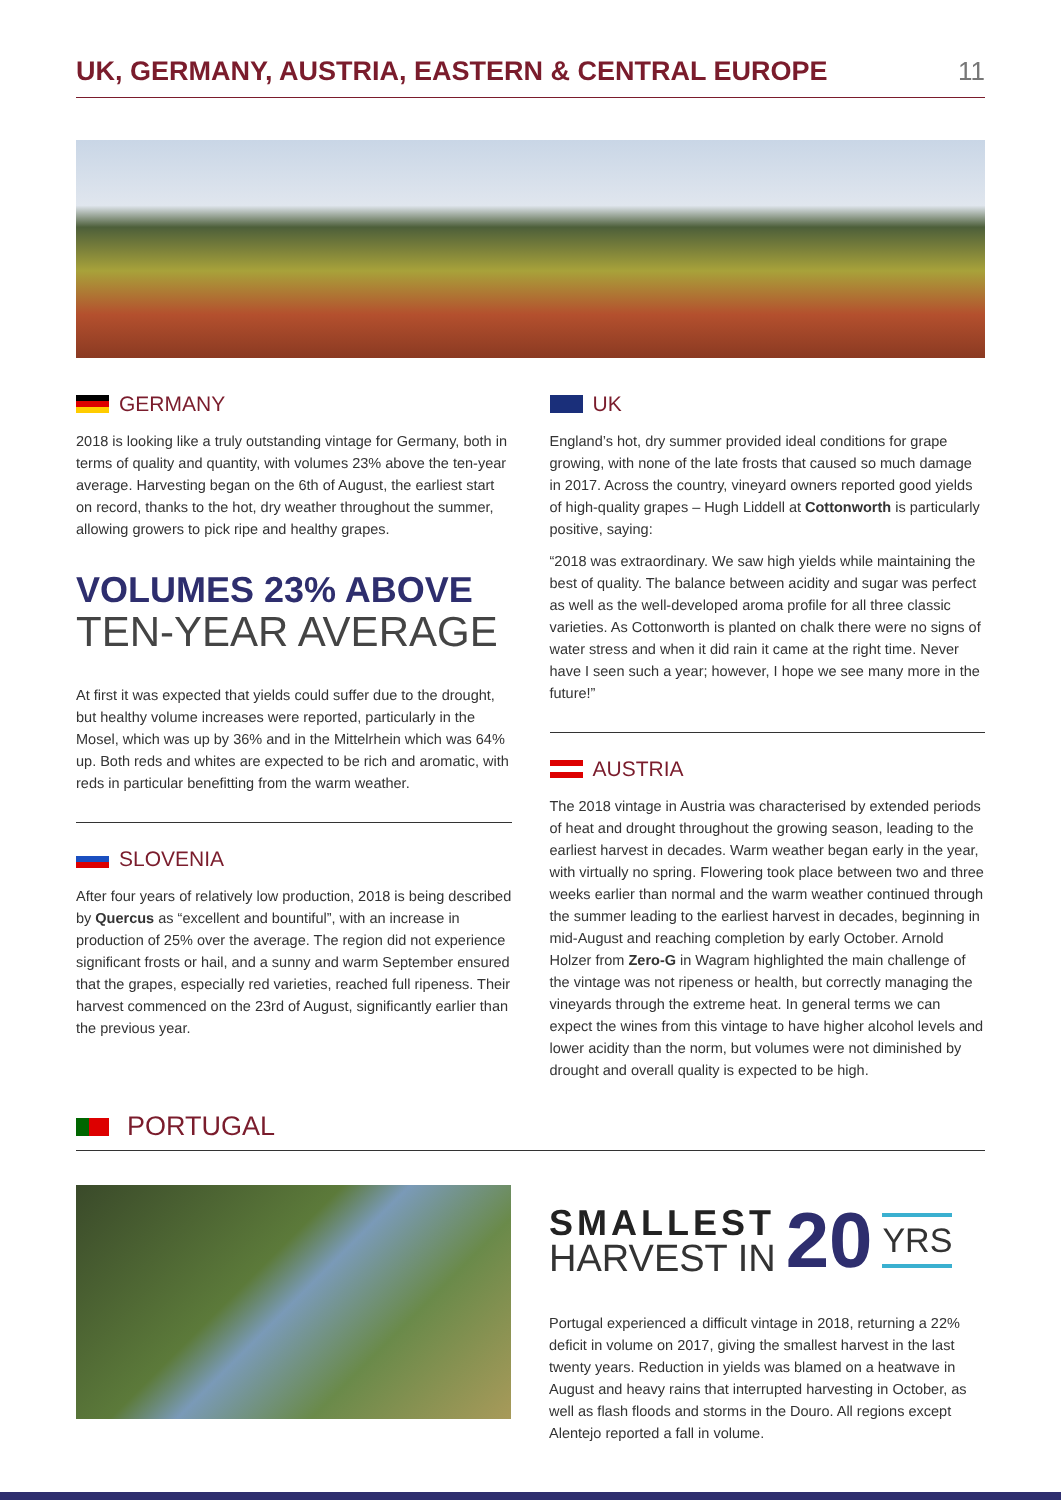UK, GERMANY, AUSTRIA, EASTERN & CENTRAL EUROPE
11
GERMANY
2018 is looking like a truly outstanding vintage for Germany, both in terms of quality and quantity, with volumes 23% above the ten-year average. Harvesting began on the 6th of August, the earliest start on record, thanks to the hot, dry weather throughout the summer, allowing growers to pick ripe and healthy grapes.
VOLUMES 23% ABOVE
TEN-YEAR AVERAGE
At first it was expected that yields could suffer due to the drought, but healthy volume increases were reported, particularly in the Mosel, which was up by 36% and in the Mittelrhein which was 64% up. Both reds and whites are expected to be rich and aromatic, with reds in particular benefitting from the warm weather.
SLOVENIA
After four years of relatively low production, 2018 is being described by Quercus as “excellent and bountiful”, with an increase in production of 25% over the average. The region did not experience significant frosts or hail, and a sunny and warm September ensured that the grapes, especially red varieties, reached full ripeness. Their harvest commenced on the 23rd of August, significantly earlier than the previous year.
UK
England’s hot, dry summer provided ideal conditions for grape growing, with none of the late frosts that caused so much damage in 2017. Across the country, vineyard owners reported good yields of high-quality grapes – Hugh Liddell at Cottonworth is particularly positive, saying:
“2018 was extraordinary. We saw high yields while maintaining the best of quality. The balance between acidity and sugar was perfect as well as the well-developed aroma profile for all three classic varieties. As Cottonworth is planted on chalk there were no signs of water stress and when it did rain it came at the right time. Never have I seen such a year; however, I hope we see many more in the future!”
AUSTRIA
The 2018 vintage in Austria was characterised by extended periods of heat and drought throughout the growing season, leading to the earliest harvest in decades. Warm weather began early in the year, with virtually no spring. Flowering took place between two and three weeks earlier than normal and the warm weather continued through the summer leading to the earliest harvest in decades, beginning in mid-August and reaching completion by early October. Arnold Holzer from Zero-G in Wagram highlighted the main challenge of the vintage was not ripeness or health, but correctly managing the vineyards through the extreme heat. In general terms we can expect the wines from this vintage to have higher alcohol levels and lower acidity than the norm, but volumes were not diminished by drought and overall quality is expected to be high.
PORTUGAL
SMALLEST
HARVEST IN
20 YRS
Portugal experienced a difficult vintage in 2018, returning a 22% deficit in volume on 2017, giving the smallest harvest in the last twenty years. Reduction in yields was blamed on a heatwave in August and heavy rains that interrupted harvesting in October, as well as flash floods and storms in the Douro. All regions except Alentejo reported a fall in volume.